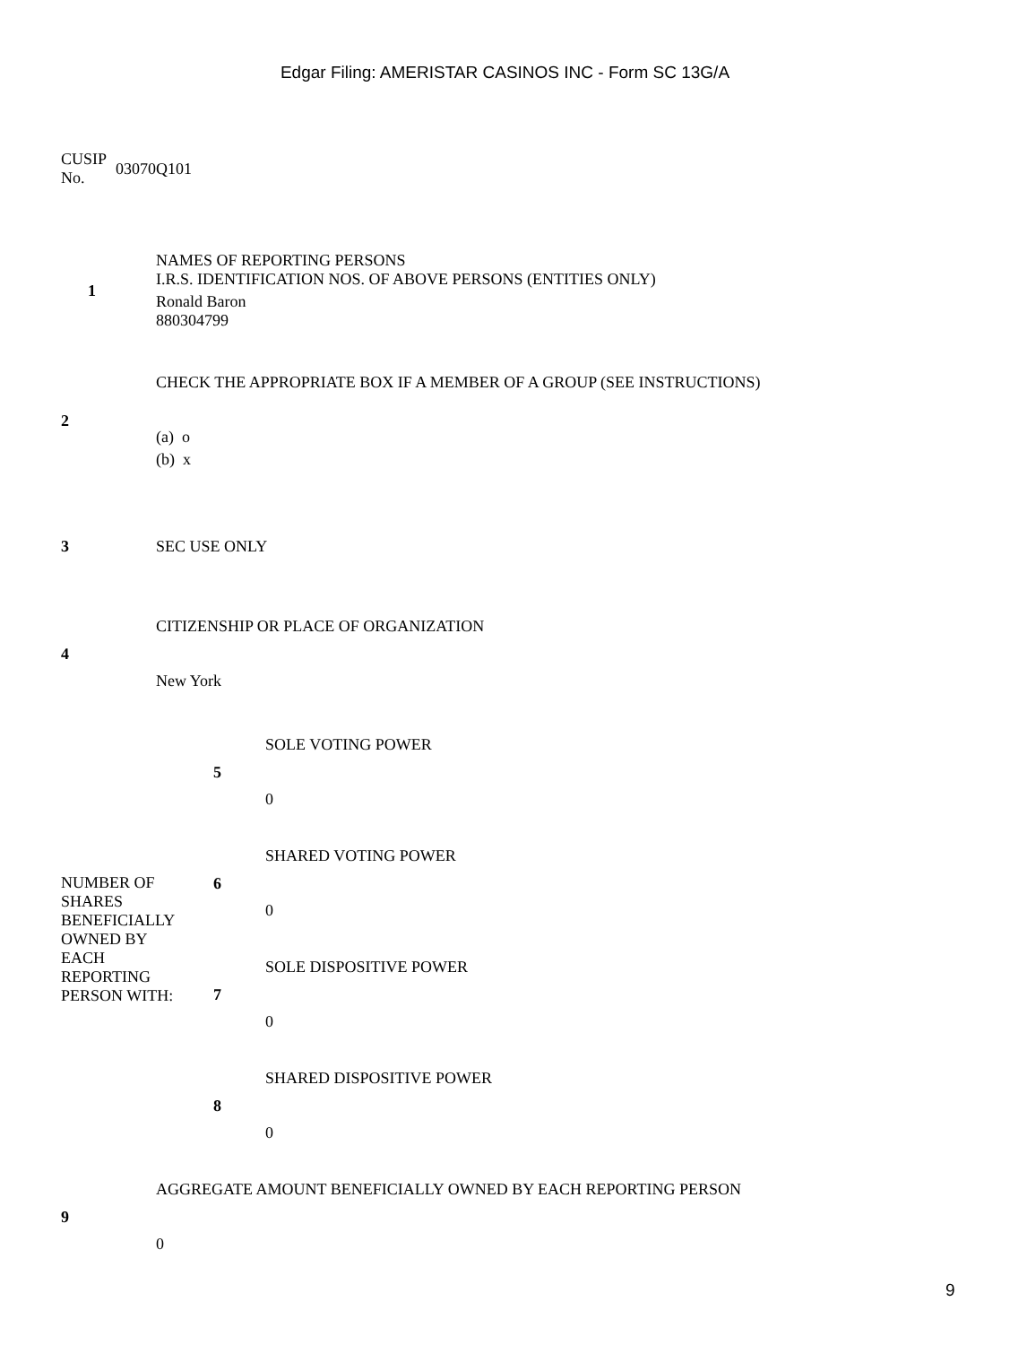Edgar Filing: AMERISTAR CASINOS INC - Form SC 13G/A
CUSIP
No.
03070Q101
| 1 | NAMES OF REPORTING PERSONS I.R.S. IDENTIFICATION NOS. OF ABOVE PERSONS (ENTITIES ONLY) Ronald Baron 880304799 |
| 2 | CHECK THE APPROPRIATE BOX IF A MEMBER OF A GROUP (SEE INSTRUCTIONS) (a) o (b) x |
| 3 | SEC USE ONLY |
| 4 | CITIZENSHIP OR PLACE OF ORGANIZATION New York |
| NUMBER OF SHARES BENEFICIALLY OWNED BY EACH REPORTING PERSON WITH: | 5 | SOLE VOTING POWER 0 |
| | 6 | SHARED VOTING POWER 0 |
| | 7 | SOLE DISPOSITIVE POWER 0 |
| | 8 | SHARED DISPOSITIVE POWER 0 |
| 9 | AGGREGATE AMOUNT BENEFICIALLY OWNED BY EACH REPORTING PERSON 0 |
9